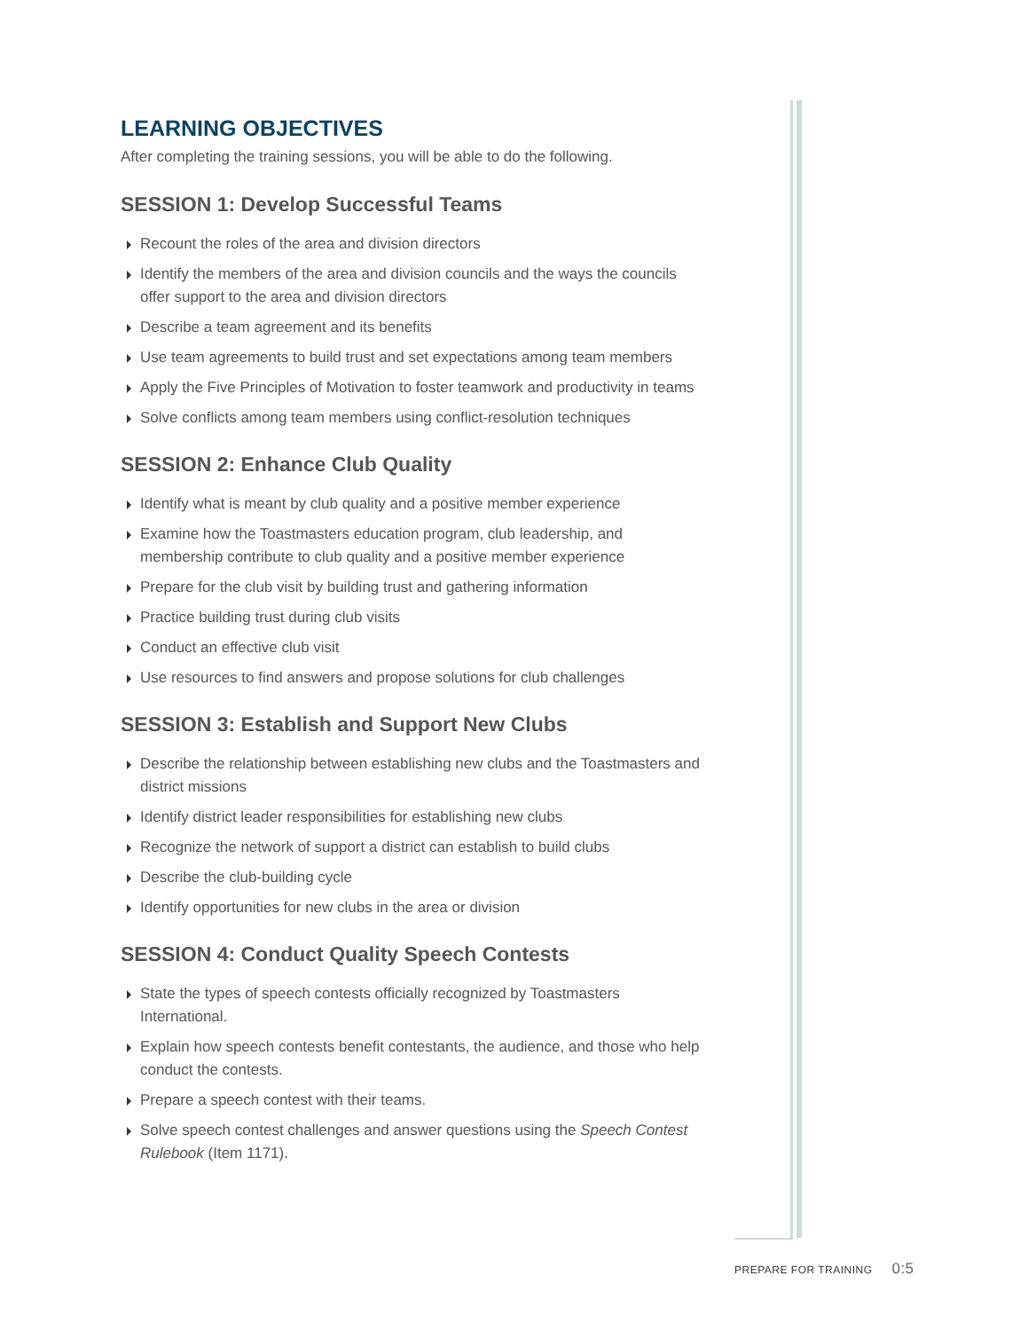LEARNING OBJECTIVES
After completing the training sessions, you will be able to do the following.
SESSION 1: Develop Successful Teams
Recount the roles of the area and division directors
Identify the members of the area and division councils and the ways the councils offer support to the area and division directors
Describe a team agreement and its benefits
Use team agreements to build trust and set expectations among team members
Apply the Five Principles of Motivation to foster teamwork and productivity in teams
Solve conflicts among team members using conflict-resolution techniques
SESSION 2: Enhance Club Quality
Identify what is meant by club quality and a positive member experience
Examine how the Toastmasters education program, club leadership, and membership contribute to club quality and a positive member experience
Prepare for the club visit by building trust and gathering information
Practice building trust during club visits
Conduct an effective club visit
Use resources to find answers and propose solutions for club challenges
SESSION 3: Establish and Support New Clubs
Describe the relationship between establishing new clubs and the Toastmasters and district missions
Identify district leader responsibilities for establishing new clubs
Recognize the network of support a district can establish to build clubs
Describe the club-building cycle
Identify opportunities for new clubs in the area or division
SESSION 4: Conduct Quality Speech Contests
State the types of speech contests officially recognized by Toastmasters International.
Explain how speech contests benefit contestants, the audience, and those who help conduct the contests.
Prepare a speech contest with their teams.
Solve speech contest challenges and answer questions using the Speech Contest Rulebook (Item 1171).
PREPARE FOR TRAINING 0:5